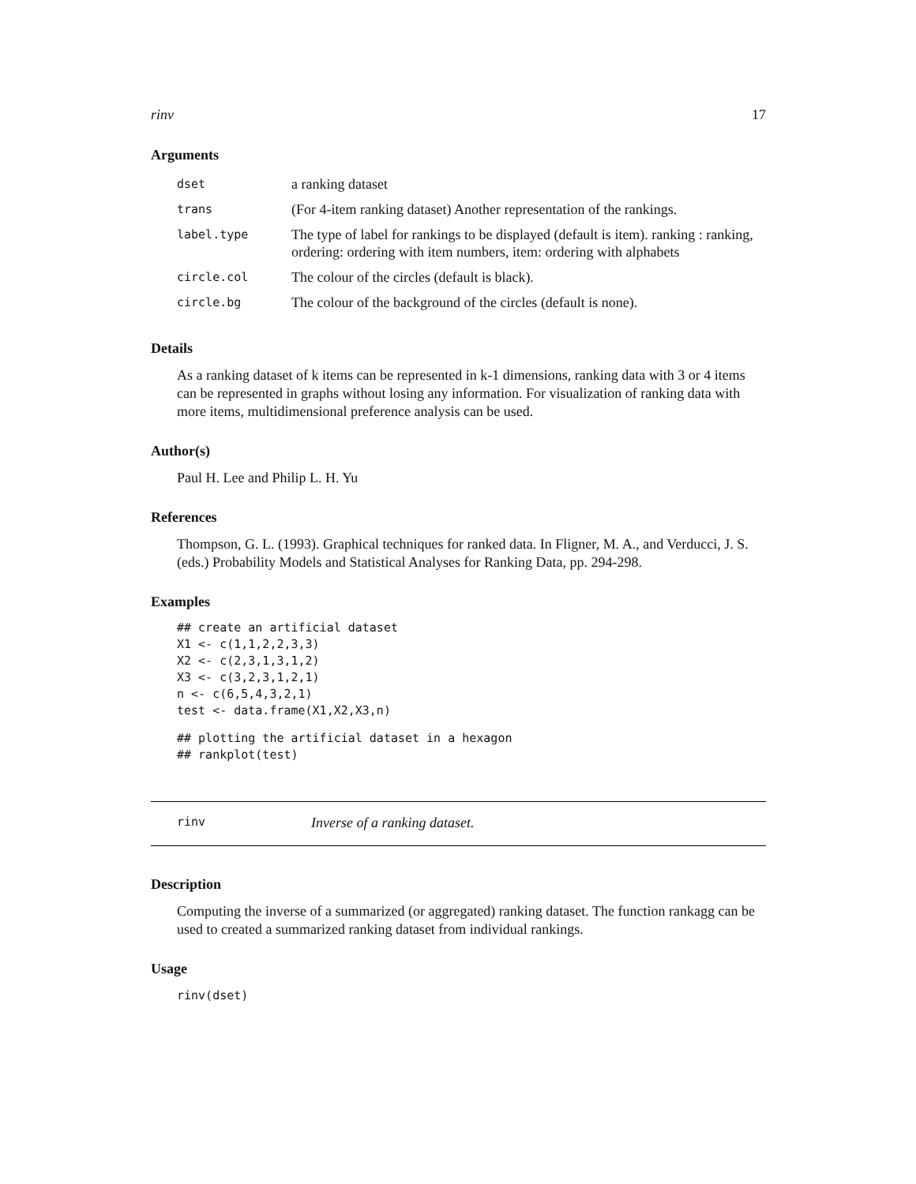rinv 17
Arguments
| dset | a ranking dataset |
| trans | (For 4-item ranking dataset) Another representation of the rankings. |
| label.type | The type of label for rankings to be displayed (default is item). ranking : ranking, ordering: ordering with item numbers, item: ordering with alphabets |
| circle.col | The colour of the circles (default is black). |
| circle.bg | The colour of the background of the circles (default is none). |
Details
As a ranking dataset of k items can be represented in k-1 dimensions, ranking data with 3 or 4 items can be represented in graphs without losing any information. For visualization of ranking data with more items, multidimensional preference analysis can be used.
Author(s)
Paul H. Lee and Philip L. H. Yu
References
Thompson, G. L. (1993). Graphical techniques for ranked data. In Fligner, M. A., and Verducci, J. S. (eds.) Probability Models and Statistical Analyses for Ranking Data, pp. 294-298.
Examples
## create an artificial dataset
X1 <- c(1,1,2,2,3,3)
X2 <- c(2,3,1,3,1,2)
X3 <- c(3,2,3,1,2,1)
n <- c(6,5,4,3,2,1)
test <- data.frame(X1,X2,X3,n)
## plotting the artificial dataset in a hexagon
## rankplot(test)
rinv Inverse of a ranking dataset.
Description
Computing the inverse of a summarized (or aggregated) ranking dataset. The function rankagg can be used to created a summarized ranking dataset from individual rankings.
Usage
rinv(dset)